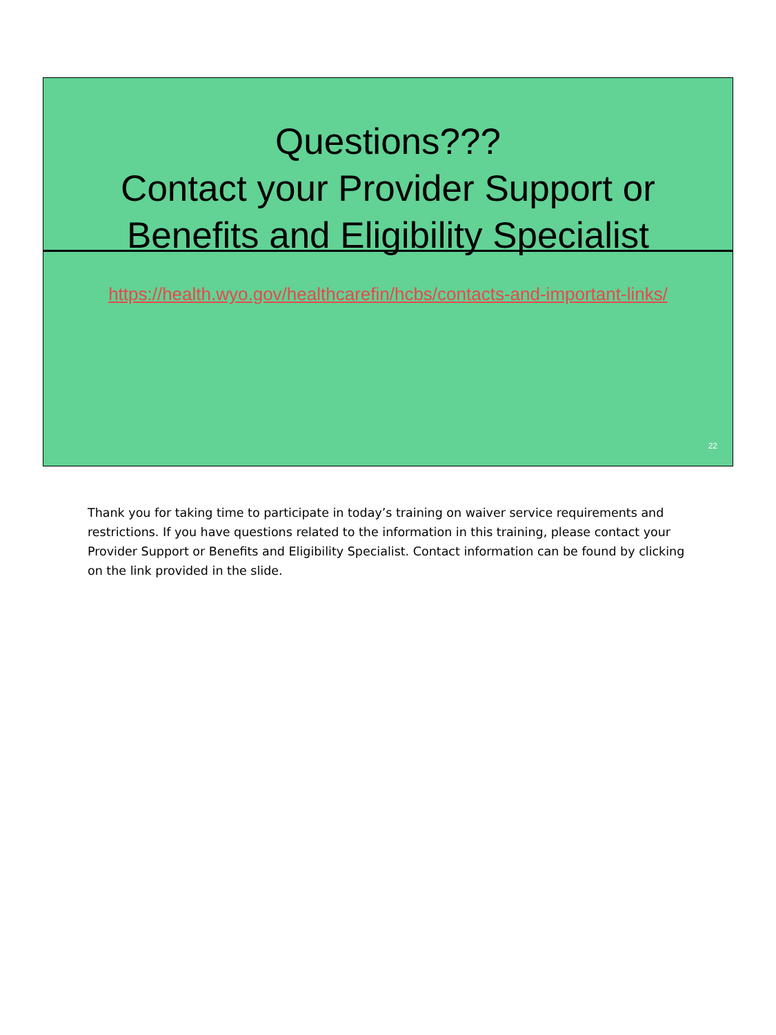Questions???
Contact your Provider Support or
Benefits and Eligibility Specialist
https://health.wyo.gov/healthcarefin/hcbs/contacts-and-important-links/
22
Thank you for taking time to participate in today’s training on waiver service requirements and restrictions. If you have questions related to the information in this training, please contact your Provider Support or Benefits and Eligibility Specialist. Contact information can be found by clicking on the link provided in the slide.